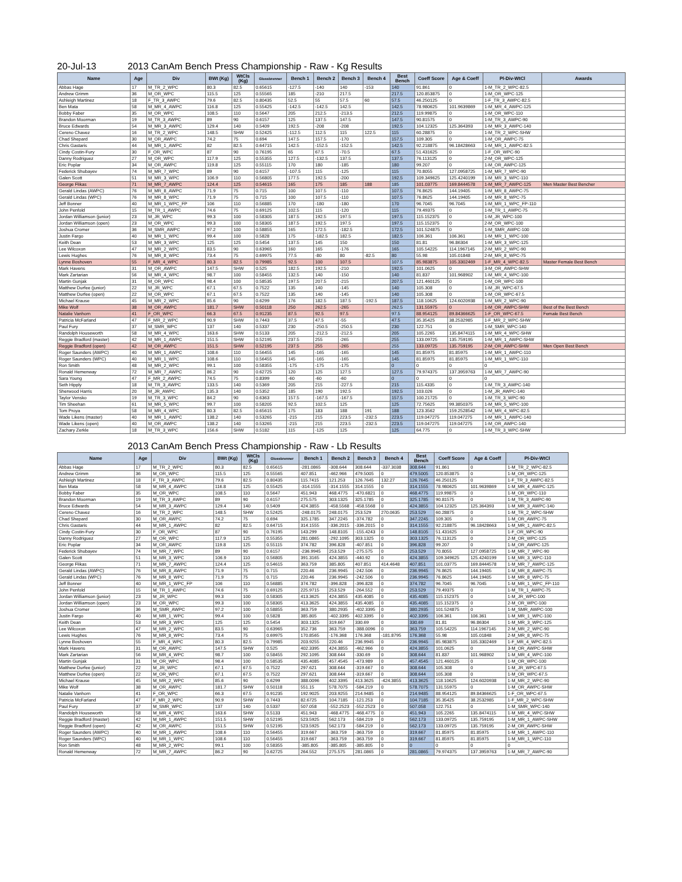20-Jul-13 2013 CanAm Bench Press Championship - Raw - Kg Results
| Name | Age | Div | BWt (Kg) | WtCls (Kg) | Glossbrenner | Bench 1 | Bench 2 | Bench 3 | Bench 4 | Best Bench | Coeff Score | Age & Coeff | Pl-Div-WtCl | Awards |
| --- | --- | --- | --- | --- | --- | --- | --- | --- | --- | --- | --- | --- | --- | --- |
| Abbas Hage | 17 | M_TR_2_WPC | 80.3 | 82.5 | 0.65615 | -127.5 | -140 | 140 | -153 | 140 | 91.861 | 0 | 1-M_TR_2_WPC-82.5 | |
| Andrew Grimm | 36 | M_OR_WPC | 115.5 | 125 | 0.55565 | 185 | -210 | 217.5 | | 217.5 | 120.853875 | 0 | 1-M_OR_WPC-125 | |
| Ashleigh Martinez | 18 | F_TR_3_AWPC | 79.6 | 82.5 | 0.80435 | 52.5 | 55 | 57.5 | 60 | 57.5 | 46.250125 | 0 | 1-F_TR_3_AWPC-82.5 | |
| Ben Mata | 58 | M_MR_4_AWPC | 116.8 | 125 | 0.55425 | -142.5 | -142.5 | 142.5 | | 142.5 | 78.980625 | 101.9639869 | 1-M_MR_4_AWPC-125 | |
| Bobby Faber | 35 | M_OR_WPC | 108.5 | 110 | 0.5647 | 205 | 212.5 | -213.5 | | 212.5 | 119.99875 | 0 | 1-M_OR_WPC-110 | |
| Brandon Moorman | 19 | M_TR_3_AWPC | 89 | 90 | 0.6157 | 125 | 137.5 | 147.5 | | 147.5 | 90.81575 | 0 | 1-M_TR_3_AWPC-90 | |
| Bruce Edwards | 54 | M_MR_3_AWPC | 129.4 | 140 | 0.5409 | 192.5 | -208 | -208 | | 192.5 | 104.12325 | 125.364393 | 1-M_MR_3_AWPC-140 | |
| Cereno Chavez | 16 | M_TR_2_WPC | 148.5 | SHW | 0.52425 | -112.5 | 112.5 | 115 | 122.5 | 115 | 60.28875 | 0 | 1-M_TR_2_WPC-SHW | |
| Chad Shepard | 30 | M_OR_AWPC | 74.2 | 75 | 0.694 | 147.5 | 157.5 | -170 | | 157.5 | 109.305 | 0 | 1-M_OR_AWPC-75 | |
| Chris Gastaris | 44 | M_MR_1_AWPC | 82 | 82.5 | 0.64715 | 142.5 | -152.5 | -152.5 | | 142.5 | 92.218875 | 96.18428663 | 1-M_MR_1_AWPC-82.5 | |
| Cindy Costin-Fury | 30 | F_OR_WPC | 87 | 90 | 0.76195 | 65 | 67.5 | -70.5 | | 67.5 | 51.431625 | 0 | 1-F_OR_WPC-90 | |
| Danny Rodriguez | 27 | M_OR_WPC | 117.9 | 125 | 0.55355 | 127.5 | -132.5 | 137.5 | | 137.5 | 76.113125 | 0 | 2-M_OR_WPC-125 | |
| Eric Poplar | 34 | M_OR_AWPC | 119.8 | 125 | 0.55115 | 170 | 180 | -185 | | 180 | 99.207 | 0 | 1-M_OR_AWPC-125 | |
| Federick Shubayev | 74 | M_MR_7_WPC | 89 | 90 | 0.6157 | -107.5 | 115 | -125 | | 115 | 70.8055 | 127.0958725 | 1-M_MR_7_WPC-90 | |
| Galen Scott | 51 | M_MR_3_WPC | 106.9 | 110 | 0.56805 | 177.5 | 192.5 | -200 | | 192.5 | 109.349625 | 125.4240199 | 1-M_MR_3_WPC-110 | |
| George Flikas | 71 | M_MR_7_AWPC | 124.4 | 125 | 0.54615 | 165 | 175 | 185 | 188 | 185 | 101.03775 | 169.8444578 | 1-M_MR_7_AWPC-125 | Men Master Best Bencher |
| Gerald Lindas (AWPC) | 76 | M_MR_8_AWPC | 71.9 | 75 | 0.715 | 100 | 107.5 | -110 | | 107.5 | 76.8625 | 144.19405 | 1-M_MR_8_AWPC-75 | |
| Gerald Lindas (WPC) | 76 | M_MR_8_WPC | 71.9 | 75 | 0.715 | 100 | 107.5 | -110 | | 107.5 | 76.8625 | 144.19405 | 1-M_MR_8_WPC-75 | |
| Jeff Bonner | 40 | M_MR_1_WPC_FP | 106 | 110 | 0.56885 | 170 | -180 | -180 | | 170 | 96.7045 | 96.7045 | 1-M_MR_1_WPC_FP-110 | |
| John Penfold | 15 | M_TR_1_AWPC | 74.6 | 75 | 0.69125 | 102.5 | 115 | -120 | | 115 | 79.49375 | 0 | 1-M_TR_1_AWPC-75 | |
| Jordan Williamson (junior) | 23 | M_JR_WPC | 99.3 | 100 | 0.58305 | 187.5 | 192.5 | 197.5 | | 197.5 | 115.152375 | 0 | 1-M_JR_WPC-100 | |
| Jordan Williamson (open) | 23 | M_OR_WPC | 99.3 | 100 | 0.58305 | 187.5 | 192.5 | 197.5 | | 197.5 | 115.152375 | 0 | 2-M_OR_WPC-100 | |
| Joshua Cromer | 36 | M_SMR_AWPC | 97.2 | 100 | 0.58855 | 165 | 172.5 | -182.5 | | 172.5 | 101.524875 | 0 | 1-M_SMR_AWPC-100 | |
| Justin Fargo | 40 | M_MR_1_WPC | 99.4 | 100 | 0.5828 | 175 | -182.5 | 182.5 | | 182.5 | 106.361 | 106.361 | 1-M_MR_1_WPC-100 | |
| Keith Dean | 53 | M_MR_3_WPC | 125 | 125 | 0.5454 | 137.5 | 145 | 150 | | 150 | 81.81 | 96.86304 | 1-M_MR_3_WPC-125 | |
| Lee Wilcoxon | 47 | M_MR_2_WPC | 83.5 | 90 | 0.63965 | 160 | 165 | -176 | | 165 | 105.54225 | 114.1967145 | 2-M_MR_2_WPC-90 | |
| Lewis Hughes | 76 | M_MR_8_WPC | 73.4 | 75 | 0.69975 | 77.5 | -80 | 80 | -82.5 | 80 | 55.98 | 105.01848 | 2-M_MR_8_WPC-75 | |
| Lynne Boshoven | 55 | F_MR_4_WPC | 80.3 | 82.5 | 0.79985 | 92.5 | 100 | 107.5 | | 107.5 | 85.983875 | 105.3302469 | 1-F_MR_4_WPC-82.5 | Master Female Best Bench |
| Mark Havens | 31 | M_OR_AWPC | 147.5 | SHW | 0.525 | 182.5 | 192.5 | -210 | | 192.5 | 101.0625 | 0 | 3-M_OR_AWPC-SHW | |
| Mark Zartarian | 56 | M_MR_4_WPC | 98.7 | 100 | 0.58455 | 132.5 | 140 | -150 | | 140 | 81.837 | 101.968902 | 1-M_MR_4_WPC-100 | |
| Martin Gunjak | 31 | M_OR_WPC | 98.4 | 100 | 0.58535 | 197.5 | 207.5 | -215 | | 207.5 | 121.460125 | 0 | 1-M_OR_WPC-100 | |
| Matthew Durfee (junior) | 22 | M_JR_WPC | 67.1 | 67.5 | 0.7522 | 135 | 140 | -145 | | 140 | 105.308 | 0 | 1-M_JR_WPC-67.5 | |
| Matthew Durfee (open) | 22 | M_OR_WPC | 67.1 | 67.5 | 0.7522 | 135 | 140 | -145 | | 140 | 105.308 | 0 | 1-M_OR_WPC-67.5 | |
| Michael Krause | 45 | M_MR_2_WPC | 85.6 | 90 | 0.6299 | 176 | 182.5 | 187.5 | -192.5 | 187.5 | 118.10625 | 124.6020938 | 1-M_MR_2_WPC-90 | |
| Mike Wolf | 38 | M_OR_AWPC | 181.7 | SHW | 0.50118 | 250 | 262.5 | -265 | | 262.5 | 131.55975 | 0 | 1-M_OR_AWPC-SHW | Best of the Best Bench |
| Natalie Vanhorn | 41 | F_OR_WPC | 66.3 | 67.5 | 0.91235 | 87.5 | 92.5 | 97.5 | | 97.5 | 88.954125 | 89.84366625 | 1-F_OR_WPC-67.5 | Female Best Bench |
| Patricia McFarland | 47 | F_MR_2_WPC | 90.9 | SHW | 0.7443 | 37.5 | 47.5 | -55 | | 47.5 | 35.35425 | 38.2532985 | 1-F_MR_2_WPC-SHW | |
| Paul Fury | 37 | M_SMR_WPC | 137 | 140 | 0.5337 | 230 | -250.5 | -250.5 | | 230 | 122.751 | 0 | 1-M_SMR_WPC-140 | |
| Randolph Houseworth | 58 | M_MR_4_WPC | 163.6 | SHW | 0.5133 | 205 | -212.5 | -212.5 | | 205 | 105.2265 | 135.8474115 | 1-M_MR_4_WPC-SHW | |
| Reggie Bradford (master) | 42 | M_MR_1_AWPC | 151.5 | SHW | 0.52195 | 237.5 | 255 | -265 | | 255 | 133.09725 | 135.759195 | 1-M_MR_1_AWPC-SHW | |
| Reggie Bradford (open) | 42 | M_OR_AWPC | 151.5 | SHW | 0.52195 | 237.5 | 255 | -265 | | 255 | 133.09725 | 135.759195 | 2-M_OR_AWPC-SHW | Men Open Best Bench |
| Roger Saunders (AWPC) | 40 | M_MR_1_AWPC | 108.6 | 110 | 0.56455 | 145 | -165 | -165 | | 145 | 81.85975 | 81.85975 | 1-M_MR_1_AWPC-110 | |
| Roger Saunders (WPC) | 40 | M_MR_1_WPC | 108.6 | 110 | 0.56455 | 145 | -165 | -165 | | 145 | 81.85975 | 81.85975 | 1-M_MR_1_WPC-110 | |
| Ron Smith | 48 | M_MR_2_WPC | 99.1 | 100 | 0.58355 | -175 | -175 | -175 | | 0 | 0 | 0 | 0 | |
| Ronald Hemenway | 72 | M_MR_7_AWPC | 86.2 | 90 | 0.62725 | 120 | 125 | 127.5 | | 127.5 | 79.974375 | 137.3959763 | 1-M_MR_7_AWPC-90 | |
| Sara Young | 47 | F_MR_2_AWPC | 74.5 | 75 | 0.8399 | -60 | -60 | -60 | | 0 | 0 | 0 | 0 | |
| Seth Hipply | 18 | M_TR_3_AWPC | 133.5 | 140 | 0.5369 | 205 | 215 | -227.5 | | 215 | 115.4335 | 0 | 1-M_TR_3_AWPC-140 | |
| Sherwood Harris | 20 | M_JR_AWPC | 135.3 | 140 | 0.5352 | 185 | 190 | 192.5 | | 192.5 | 103.026 | 0 | 1-M_JR_AWPC-140 | |
| Taylor Vensko | 19 | M_TR_3_WPC | 84.2 | 90 | 0.6363 | 157.5 | -167.5 | -167.5 | | 157.5 | 100.21725 | 0 | 1-M_TR_3_WPC-90 | |
| Tim Sheehan | 61 | M_MR_5_WPC | 99.7 | 100 | 0.58205 | 92.5 | 102.5 | 125 | | 125 | 72.75625 | 99.3850375 | 1-M_MR_5_WPC-100 | |
| Tom Proya | 58 | M_MR_4_WPC | 80.3 | 82.5 | 0.65615 | 175 | 183 | 188 | 191 | 188 | 123.3562 | 159.2528542 | 1-M_MR_4_WPC-82.5 | |
| Wade Likens (master) | 40 | M_MR_1_AWPC | 138.2 | 140 | 0.53265 | -215 | 215 | 223.5 | -232.5 | 223.5 | 119.047275 | 119.047275 | 1-M_MR_1_AWPC-140 | |
| Wade Likens (open) | 40 | M_OR_AWPC | 138.2 | 140 | 0.53265 | -215 | 215 | 223.5 | -232.5 | 223.5 | 119.047275 | 119.047275 | 1-M_OR_AWPC-140 | |
| Zachary Zerkle | 18 | M_TR_3_WPC | 156.6 | SHW | 0.5182 | 115 | -125 | 125 | | 125 | 64.775 | 0 | 1-M_TR_3_WPC-SHW | |
2013 CanAm Bench Press Championship - Raw - Lb Results
| Name | Age | Div | BWt (Kg) | WtCls (Kg) | Glossbrenner | Bench 1 | Bench 2 | Bench 3 | Bench 4 | Best Bench | Coeff Score | Age & Coeff | Pl-Div-WtCl |
| --- | --- | --- | --- | --- | --- | --- | --- | --- | --- | --- | --- | --- | --- |
| Abbas Hage | 17 | M_TR_2_WPC | 80.3 | 82.5 | 0.65615 | -281.0865 | -308.644 | 308.644 | -337.3038 | 308.644 | 91.861 | 0 | 1-M_TR_2_WPC-82.5 |
| Andrew Grimm | 36 | M_OR_WPC | 115.5 | 125 | 0.55565 | 407.851 | -462.966 | 479.5005 | 0 | 479.5005 | 120.853875 | 0 | 1-M_OR_WPC-125 |
| Ashleigh Martinez | 18 | F_TR_3_AWPC | 79.6 | 82.5 | 0.80435 | 115.7415 | 121.253 | 126.7645 | 132.27 | 126.7645 | 46.250125 | 0 | 1-F_TR_3_AWPC-82.5 |
| Ben Mata | 58 | M_MR_4_AWPC | 116.8 | 125 | 0.55425 | -314.1555 | -314.1555 | 314.1555 | 0 | 314.1555 | 78.980625 | 101.9639869 | 1-M_MR_4_AWPC-125 |
| Bobby Faber | 35 | M_OR_WPC | 108.5 | 110 | 0.5647 | 451.943 | 468.4775 | -470.6821 | 0 | 468.4775 | 119.99875 | 0 | 1-M_OR_WPC-110 |
| Brandon Moorman | 19 | M_TR_3_AWPC | 89 | 90 | 0.6157 | 275.575 | 303.1325 | 325.1785 | 0 | 325.1785 | 90.81575 | 0 | 1-M_TR_3_AWPC-90 |
| Bruce Edwards | 54 | M_MR_3_AWPC | 129.4 | 140 | 0.5409 | 424.3855 | -458.5568 | -458.5568 | 0 | 424.3855 | 104.12325 | 125.364393 | 1-M_MR_3_AWPC-140 |
| Cereno Chavez | 16 | M_TR_2_WPC | 148.5 | SHW | 0.52425 | -248.0175 | 248.0175 | 253.529 | 270.0635 | 253.529 | 60.28875 | 0 | 1-M_TR_2_WPC-SHW |
| Chad Shepard | 30 | M_OR_AWPC | 74.2 | 75 | 0.694 | 325.1785 | 347.2245 | -374.782 | 0 | 347.2245 | 109.305 | 0 | 1-M_OR_AWPC-75 |
| Chris Gastaris | 44 | M_MR_1_AWPC | 82 | 82.5 | 0.64715 | 314.1555 | -336.2015 | -336.2015 | 0 | 314.1555 | 92.218875 | 96.18428663 | 1-M_MR_1_AWPC-82.5 |
| Cindy Costin-Fury | 30 | F_OR_WPC | 87 | 90 | 0.76195 | 143.299 | 148.8105 | -155.4243 | 0 | 148.8105 | 51.431625 | 0 | 1-F_OR_WPC-90 |
| Danny Rodriguez | 27 | M_OR_WPC | 117.9 | 125 | 0.55355 | 281.0865 | -292.1095 | 303.1325 | 0 | 303.1325 | 76.113125 | 0 | 2-M_OR_WPC-125 |
| Eric Poplar | 34 | M_OR_AWPC | 119.8 | 125 | 0.55115 | 374.782 | 396.828 | -407.851 | 0 | 396.828 | 99.207 | 0 | 1-M_OR_AWPC-125 |
| Federick Shubayev | 74 | M_MR_7_WPC | 89 | 90 | 0.6157 | -236.9945 | 253.529 | -275.575 | 0 | 253.529 | 70.8055 | 127.0958725 | 1-M_MR_7_WPC-90 |
| Galen Scott | 51 | M_MR_3_WPC | 106.9 | 110 | 0.56805 | 391.3165 | 424.3855 | -440.92 | 0 | 424.3855 | 109.349625 | 125.4240199 | 1-M_MR_3_WPC-110 |
| George Flikas | 71 | M_MR_7_AWPC | 124.4 | 125 | 0.54615 | 363.759 | 385.805 | 407.851 | 414.4648 | 407.851 | 101.03775 | 169.8444578 | 1-M_MR_7_AWPC-125 |
| Gerald Lindas (AWPC) | 76 | M_MR_8_AWPC | 71.9 | 75 | 0.715 | 220.46 | 236.9945 | -242.506 | 0 | 236.9945 | 76.8625 | 144.19405 | 1-M_MR_8_AWPC-75 |
| Gerald Lindas (WPC) | 76 | M_MR_8_WPC | 71.9 | 75 | 0.715 | 220.46 | 236.9945 | -242.506 | 0 | 236.9945 | 76.8625 | 144.19405 | 1-M_MR_8_WPC-75 |
| Jeff Bonner | 40 | M_MR_1_WPC_FP | 106 | 110 | 0.56885 | 374.782 | -396.828 | -396.828 | 0 | 374.782 | 96.7045 | 96.7045 | 1-M_MR_1_WPC_FP-110 |
| John Penfold | 15 | M_TR_1_AWPC | 74.6 | 75 | 0.69125 | 225.9715 | 253.529 | -264.552 | 0 | 253.529 | 79.49375 | 0 | 1-M_TR_1_AWPC-75 |
| Jordan Williamson (junior) | 23 | M_JR_WPC | 99.3 | 100 | 0.58305 | 413.3625 | 424.3855 | 435.4085 | 0 | 435.4085 | 115.152375 | 0 | 1-M_JR_WPC-100 |
| Jordan Williamson (open) | 23 | M_OR_WPC | 99.3 | 100 | 0.58305 | 413.3625 | 424.3855 | 435.4085 | 0 | 435.4085 | 115.152375 | 0 | 2-M_OR_WPC-100 |
| Joshua Cromer | 36 | M_SMR_AWPC | 97.2 | 100 | 0.58855 | 363.759 | 380.2935 | -402.3395 | 0 | 380.2935 | 101.524875 | 0 | 1-M_SMR_AWPC-100 |
| Justin Fargo | 40 | M_MR_1_WPC | 99.4 | 100 | 0.5828 | 385.805 | -402.3395 | 402.3395 | 0 | 402.3395 | 106.361 | 106.361 | 1-M_MR_1_WPC-100 |
| Keith Dean | 53 | M_MR_3_WPC | 125 | 125 | 0.5454 | 303.1325 | 319.667 | 330.69 | 0 | 330.69 | 81.81 | 96.86304 | 1-M_MR_3_WPC-125 |
| Lee Wilcoxon | 47 | M_MR_2_WPC | 83.5 | 90 | 0.63965 | 352.736 | 363.759 | -388.0096 | 0 | 363.759 | 105.54225 | 114.1967145 | 2-M_MR_2_WPC-90 |
| Lewis Hughes | 76 | M_MR_8_WPC | 73.4 | 75 | 0.69975 | 170.8565 | -176.368 | 176.368 | -181.8795 | 176.368 | 55.98 | 105.01848 | 2-M_MR_8_WPC-75 |
| Lynne Boshoven | 55 | F_MR_4_WPC | 80.3 | 82.5 | 0.79985 | 203.9255 | 220.46 | 236.9945 | 0 | 236.9945 | 85.983875 | 105.3302469 | 1-F_MR_4_WPC-82.5 |
| Mark Havens | 31 | M_OR_AWPC | 147.5 | SHW | 0.525 | 402.3395 | 424.3855 | -462.966 | 0 | 424.3855 | 101.0625 | 0 | 3-M_OR_AWPC-SHW |
| Mark Zartarian | 56 | M_MR_4_WPC | 98.7 | 100 | 0.58455 | 292.1095 | 308.644 | -330.69 | 0 | 308.644 | 81.837 | 101.968902 | 1-M_MR_4_WPC-100 |
| Martin Gunjak | 31 | M_OR_WPC | 98.4 | 100 | 0.58535 | 435.4085 | 457.4545 | -473.989 | 0 | 457.4545 | 121.460125 | 0 | 1-M_OR_WPC-100 |
| Matthew Durfee (junior) | 22 | M_JR_WPC | 67.1 | 67.5 | 0.7522 | 297.621 | 308.644 | -319.667 | 0 | 308.644 | 105.308 | 0 | 1-M_JR_WPC-67.5 |
| Matthew Durfee (open) | 22 | M_OR_WPC | 67.1 | 67.5 | 0.7522 | 297.621 | 308.644 | -319.667 | 0 | 308.644 | 105.308 | 0 | 1-M_OR_WPC-67.5 |
| Michael Krause | 45 | M_MR_2_WPC | 85.6 | 90 | 0.6299 | 388.0096 | 402.3395 | 413.3625 | -424.3855 | 413.3625 | 118.10625 | 124.6020938 | 1-M_MR_2_WPC-90 |
| Mike Wolf | 38 | M_OR_AWPC | 181.7 | SHW | 0.50118 | 551.15 | 578.7075 | -584.219 | 0 | 578.7075 | 131.55975 | 0 | 1-M_OR_AWPC-SHW |
| Natalie Vanhorn | 41 | F_OR_WPC | 66.3 | 67.5 | 0.91235 | 192.9025 | 203.9255 | 214.9485 | 0 | 214.9485 | 88.954125 | 89.84366625 | 1-F_OR_WPC-67.5 |
| Patricia McFarland | 47 | F_MR_2_WPC | 90.9 | SHW | 0.7443 | 82.6725 | 104.7185 | -121.253 | 0 | 104.7185 | 35.35425 | 38.2532985 | 1-F_MR_2_WPC-SHW |
| Paul Fury | 37 | M_SMR_WPC | 137 | 140 | 0.5337 | 507.058 | -552.2523 | -552.2523 | 0 | 507.058 | 122.751 | 0 | 1-M_SMR_WPC-140 |
| Randolph Houseworth | 58 | M_MR_4_WPC | 163.6 | SHW | 0.5133 | 451.943 | -468.4775 | -468.4775 | 0 | 451.943 | 105.2265 | 135.8474115 | 1-M_MR_4_WPC-SHW |
| Reggie Bradford (master) | 42 | M_MR_1_AWPC | 151.5 | SHW | 0.52195 | 523.5925 | 562.173 | -584.219 | 0 | 562.173 | 133.09725 | 135.759195 | 1-M_MR_1_AWPC-SHW |
| Reggie Bradford (open) | 42 | M_OR_AWPC | 151.5 | SHW | 0.52195 | 523.5925 | 562.173 | -584.219 | 0 | 562.173 | 133.09725 | 135.759195 | 2-M_OR_AWPC-SHW |
| Roger Saunders (AWPC) | 40 | M_MR_1_AWPC | 108.6 | 110 | 0.56455 | 319.667 | -363.759 | -363.759 | 0 | 319.667 | 81.85975 | 81.85975 | 1-M_MR_1_AWPC-110 |
| Roger Saunders (WPC) | 40 | M_MR_1_WPC | 108.6 | 110 | 0.56455 | 319.667 | -363.759 | -363.759 | 0 | 319.667 | 81.85975 | 81.85975 | 1-M_MR_1_WPC-110 |
| Ron Smith | 48 | M_MR_2_WPC | 99.1 | 100 | 0.58355 | -385.805 | -385.805 | -385.805 | 0 | 0 | 0 | 0 | 0 |
| Ronald Hemenway | 72 | M_MR_7_AWPC | 86.2 | 90 | 0.62725 | 264.552 | 275.575 | 281.0865 | 0 | 281.0865 | 79.974375 | 137.3959763 | 1-M_MR_7_AWPC-90 |